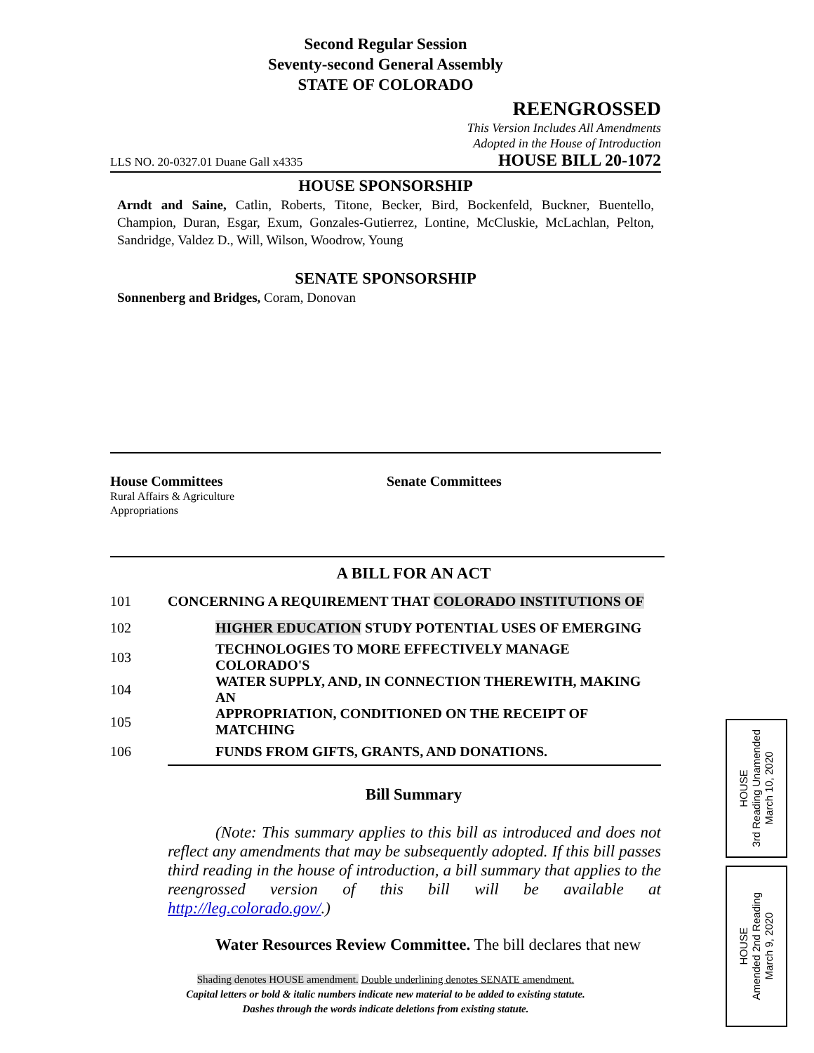Second Regular Session
Seventy-second General Assembly
STATE OF COLORADO
REENGROSSED
This Version Includes All Amendments
Adopted in the House of Introduction
LLS NO. 20-0327.01 Duane Gall x4335 HOUSE BILL 20-1072
HOUSE SPONSORSHIP
Arndt and Saine, Catlin, Roberts, Titone, Becker, Bird, Bockenfeld, Buckner, Buentello, Champion, Duran, Esgar, Exum, Gonzales-Gutierrez, Lontine, McCluskie, McLachlan, Pelton, Sandridge, Valdez D., Will, Wilson, Woodrow, Young
SENATE SPONSORSHIP
Sonnenberg and Bridges, Coram, Donovan
House Committees
Rural Affairs & Agriculture
Appropriations
Senate Committees
A BILL FOR AN ACT
| 101 | CONCERNING A REQUIREMENT THAT COLORADO INSTITUTIONS OF |
| 102 | HIGHER EDUCATION STUDY POTENTIAL USES OF EMERGING |
| 103 | TECHNOLOGIES TO MORE EFFECTIVELY MANAGE COLORADO'S |
| 104 | WATER SUPPLY, AND, IN CONNECTION THEREWITH, MAKING AN |
| 105 | APPROPRIATION, CONDITIONED ON THE RECEIPT OF MATCHING |
| 106 | FUNDS FROM GIFTS, GRANTS, AND DONATIONS. |
Bill Summary
(Note: This summary applies to this bill as introduced and does not reflect any amendments that may be subsequently adopted. If this bill passes third reading in the house of introduction, a bill summary that applies to the reengrossed version of this bill will be available at http://leg.colorado.gov/.)
Water Resources Review Committee. The bill declares that new
Shading denotes HOUSE amendment. Double underlining denotes SENATE amendment.
Capital letters or bold & italic numbers indicate new material to be added to existing statute.
Dashes through the words indicate deletions from existing statute.
HOUSE
3rd Reading Unamended
March 10, 2020
HOUSE
Amended 2nd Reading
March 9, 2020